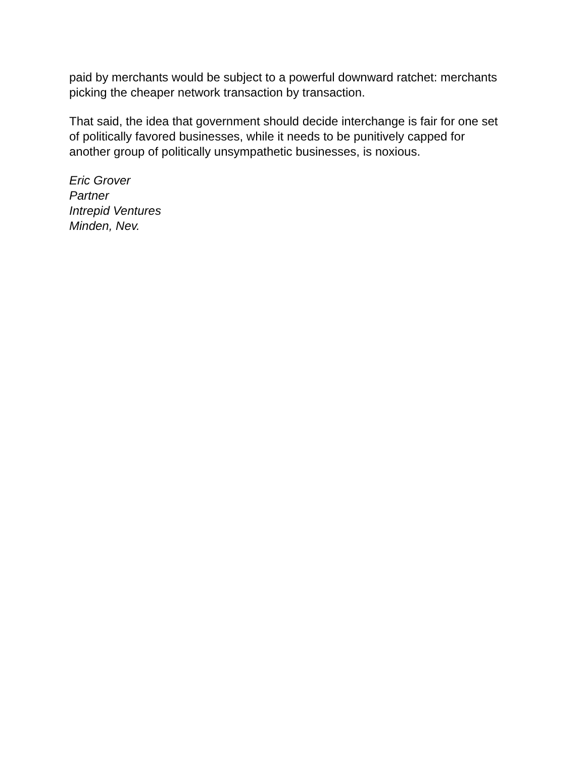paid by merchants would be subject to a powerful downward ratchet: merchants picking the cheaper network transaction by transaction.
That said, the idea that government should decide interchange is fair for one set of politically favored businesses, while it needs to be punitively capped for another group of politically unsympathetic businesses, is noxious.
Eric Grover
Partner
Intrepid Ventures
Minden, Nev.